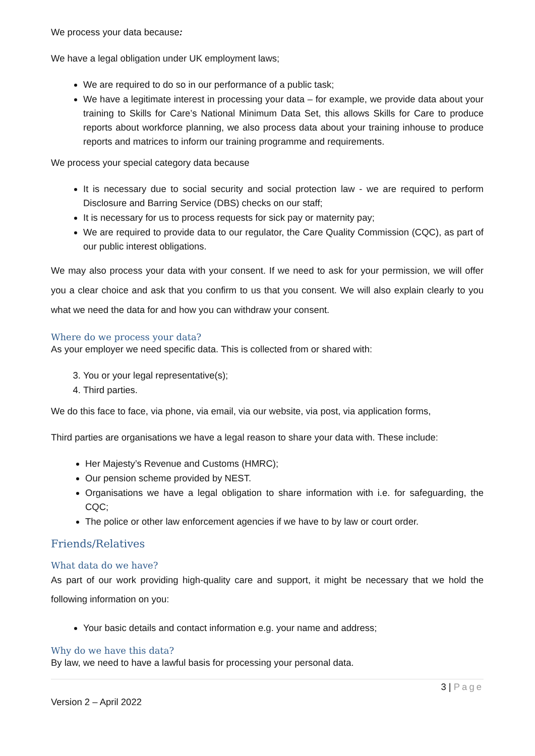We process your data because:
We have a legal obligation under UK employment laws;
We are required to do so in our performance of a public task;
We have a legitimate interest in processing your data – for example, we provide data about your training to Skills for Care’s National Minimum Data Set, this allows Skills for Care to produce reports about workforce planning, we also process data about your training inhouse to produce reports and matrices to inform our training programme and requirements.
We process your special category data because
It is necessary due to social security and social protection law - we are required to perform Disclosure and Barring Service (DBS) checks on our staff;
It is necessary for us to process requests for sick pay or maternity pay;
We are required to provide data to our regulator, the Care Quality Commission (CQC), as part of our public interest obligations.
We may also process your data with your consent. If we need to ask for your permission, we will offer you a clear choice and ask that you confirm to us that you consent. We will also explain clearly to you what we need the data for and how you can withdraw your consent.
Where do we process your data?
As your employer we need specific data. This is collected from or shared with:
3. You or your legal representative(s);
4. Third parties.
We do this face to face, via phone, via email, via our website, via post, via application forms,
Third parties are organisations we have a legal reason to share your data with. These include:
Her Majesty’s Revenue and Customs (HMRC);
Our pension scheme provided by NEST.
Organisations we have a legal obligation to share information with i.e. for safeguarding, the CQC;
The police or other law enforcement agencies if we have to by law or court order.
Friends/Relatives
What data do we have?
As part of our work providing high-quality care and support, it might be necessary that we hold the following information on you:
Your basic details and contact information e.g. your name and address;
Why do we have this data?
By law, we need to have a lawful basis for processing your personal data.
3 | Page
Version 2 – April 2022